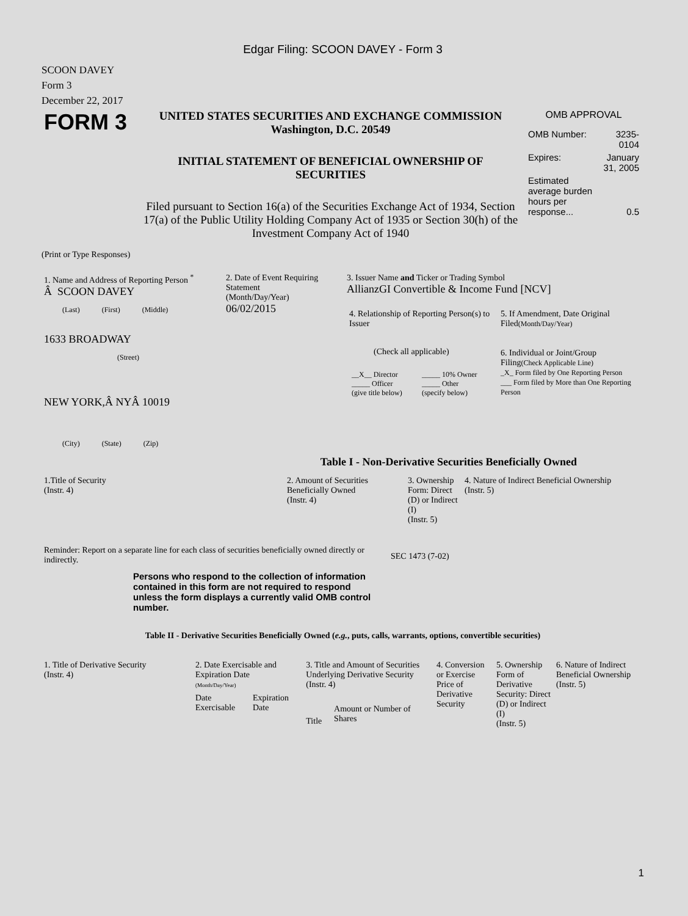Edgar Filing: SCOON DAVEY - Form 3
SCOON DAVEY
Form 3
December 22, 2017
| FORM 3 | UNITED STATES SECURITIES AND EXCHANGE COMMISSION Washington, D.C. 20549 INITIAL STATEMENT OF BENEFICIAL OWNERSHIP OF SECURITIES Filed pursuant to Section 16(a) of the Securities Exchange Act of 1934, Section 17(a) of the Public Utility Holding Company Act of 1935 or Section 30(h) of the Investment Company Act of 1940 | OMB APPROVAL / OMB Number: / 3235-0104 / / Expires: / January 31, 2005 / / Estimated average burden hours per response... / 0.5 / |
(Print or Type Responses)
| 1. Name and Address of Reporting Person <sup>*</sup> Â SCOON DAVEY (Last) (First) (Middle) 1633 BROADWAY (Street) NEW YORK,Â NYÂ 10019 (City) (State) (Zip) | 2. Date of Event Requiring Statement (Month/Day/Year) 06/02/2015 | 3. Issuer Name and Ticker or Trading Symbol AllianzGI Convertible & Income Fund [NCV] / 4. Relationship of Reporting Person(s) to Issuer (Check all applicable) / __X__ Director _____ Officer (give title below) / _____ 10% Owner _____ Other (specify below) / / 5. If Amendment, Date Original Filed (Month/Day/Year) 6. Individual or Joint/Group Filing (Check Applicable Line) _X_ Form filed by One Reporting Person ___ Form filed by More than One Reporting Person / |
Table I - Non-Derivative Securities Beneficially Owned
| 1.Title of Security (Instr. 4) | 2. Amount of Securities Beneficially Owned (Instr. 4) | 3. Ownership Form: Direct (D) or Indirect (I) (Instr. 5) | 4. Nature of Indirect Beneficial Ownership (Instr. 5) |
| Reminder: Report on a separate line for each class of securities beneficially owned directly or indirectly. | SEC 1473 (7-02) |
Persons who respond to the collection of information contained in this form are not required to respond unless the form displays a currently valid OMB control number.
Table II - Derivative Securities Beneficially Owned (e.g., puts, calls, warrants, options, convertible securities)
| 1. Title of Derivative Security (Instr. 4) | 2. Date Exercisable and Expiration Date (Month/Day/Year) | | 3. Title and Amount of Securities Underlying Derivative Security (Instr. 4) | | 4. Conversion or Exercise Price of Derivative Security | 5. Ownership Form of Derivative Security: Direct (D) or Indirect (I) (Instr. 5) | 6. Nature of Indirect Beneficial Ownership (Instr. 5) |
| | Date Exercisable | Expiration Date | Title | Amount or Number of Shares | | | |
1